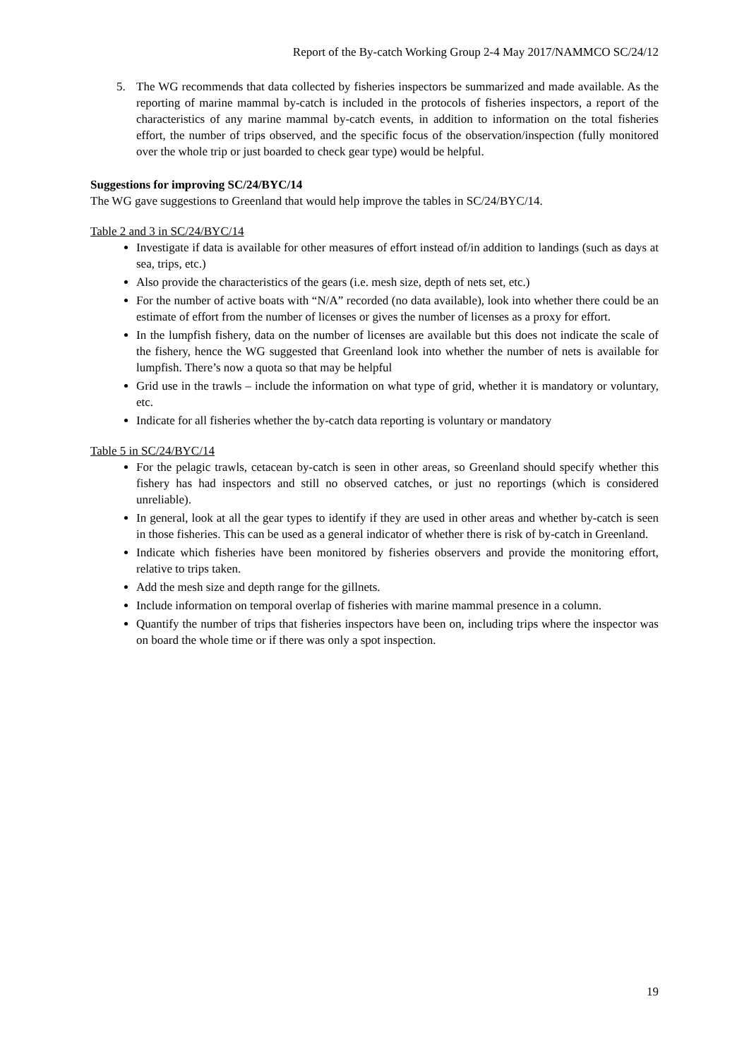Report of the By-catch Working Group 2-4 May 2017/NAMMCO SC/24/12
5. The WG recommends that data collected by fisheries inspectors be summarized and made available. As the reporting of marine mammal by-catch is included in the protocols of fisheries inspectors, a report of the characteristics of any marine mammal by-catch events, in addition to information on the total fisheries effort, the number of trips observed, and the specific focus of the observation/inspection (fully monitored over the whole trip or just boarded to check gear type) would be helpful.
Suggestions for improving SC/24/BYC/14
The WG gave suggestions to Greenland that would help improve the tables in SC/24/BYC/14.
Table 2 and 3 in SC/24/BYC/14
Investigate if data is available for other measures of effort instead of/in addition to landings (such as days at sea, trips, etc.)
Also provide the characteristics of the gears (i.e. mesh size, depth of nets set, etc.)
For the number of active boats with “N/A” recorded (no data available), look into whether there could be an estimate of effort from the number of licenses or gives the number of licenses as a proxy for effort.
In the lumpfish fishery, data on the number of licenses are available but this does not indicate the scale of the fishery, hence the WG suggested that Greenland look into whether the number of nets is available for lumpfish. There’s now a quota so that may be helpful
Grid use in the trawls – include the information on what type of grid, whether it is mandatory or voluntary, etc.
Indicate for all fisheries whether the by-catch data reporting is voluntary or mandatory
Table 5 in SC/24/BYC/14
For the pelagic trawls, cetacean by-catch is seen in other areas, so Greenland should specify whether this fishery has had inspectors and still no observed catches, or just no reportings (which is considered unreliable).
In general, look at all the gear types to identify if they are used in other areas and whether by-catch is seen in those fisheries. This can be used as a general indicator of whether there is risk of by-catch in Greenland.
Indicate which fisheries have been monitored by fisheries observers and provide the monitoring effort, relative to trips taken.
Add the mesh size and depth range for the gillnets.
Include information on temporal overlap of fisheries with marine mammal presence in a column.
Quantify the number of trips that fisheries inspectors have been on, including trips where the inspector was on board the whole time or if there was only a spot inspection.
19